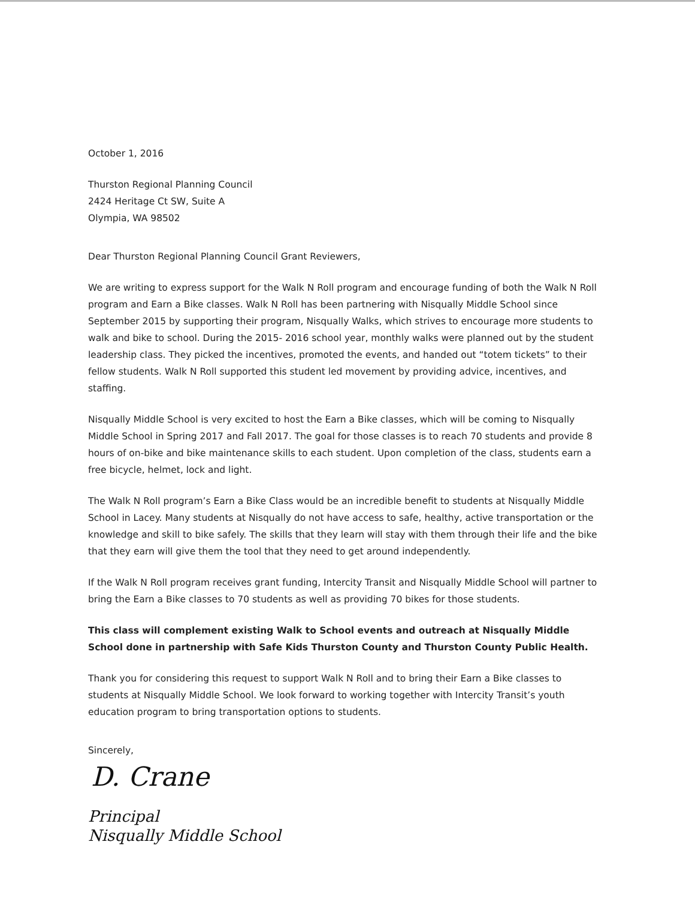October 1, 2016
Thurston Regional Planning Council
2424 Heritage Ct SW, Suite A
Olympia, WA 98502
Dear Thurston Regional Planning Council Grant Reviewers,
We are writing to express support for the Walk N Roll program and encourage funding of both the Walk N Roll program and Earn a Bike classes. Walk N Roll has been partnering with Nisqually Middle School since September 2015 by supporting their program, Nisqually Walks, which strives to encourage more students to walk and bike to school. During the 2015- 2016 school year, monthly walks were planned out by the student leadership class. They picked the incentives, promoted the events, and handed out “totem tickets” to their fellow students. Walk N Roll supported this student led movement by providing advice, incentives, and staffing.
Nisqually Middle School is very excited to host the Earn a Bike classes, which will be coming to Nisqually Middle School in Spring 2017 and Fall 2017. The goal for those classes is to reach 70 students and provide 8 hours of on-bike and bike maintenance skills to each student. Upon completion of the class, students earn a free bicycle, helmet, lock and light.
The Walk N Roll program’s Earn a Bike Class would be an incredible benefit to students at Nisqually Middle School in Lacey. Many students at Nisqually do not have access to safe, healthy, active transportation or the knowledge and skill to bike safely. The skills that they learn will stay with them through their life and the bike that they earn will give them the tool that they need to get around independently.
If the Walk N Roll program receives grant funding, Intercity Transit and Nisqually Middle School will partner to bring the Earn a Bike classes to 70 students as well as providing 70 bikes for those students.
This class will complement existing Walk to School events and outreach at Nisqually Middle School done in partnership with Safe Kids Thurston County and Thurston County Public Health.
Thank you for considering this request to support Walk N Roll and to bring their Earn a Bike classes to students at Nisqually Middle School. We look forward to working together with Intercity Transit’s youth education program to bring transportation options to students.
Sincerely,
D. Crane
Principal
Nisqually Middle School